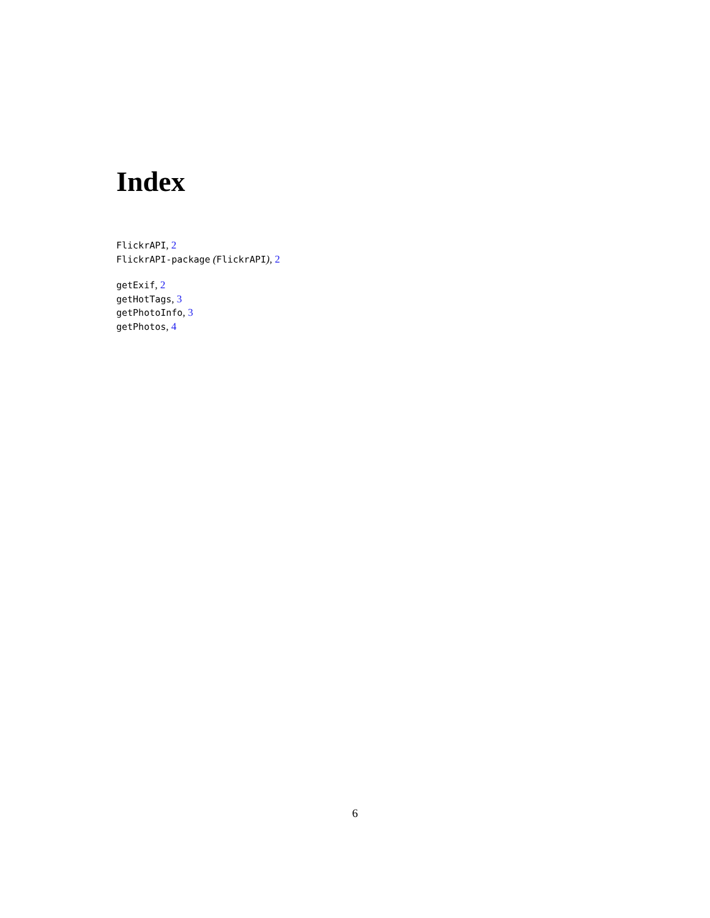Index
FlickrAPI, 2
FlickrAPI-package (FlickrAPI), 2
getExif, 2
getHotTags, 3
getPhotoInfo, 3
getPhotos, 4
6